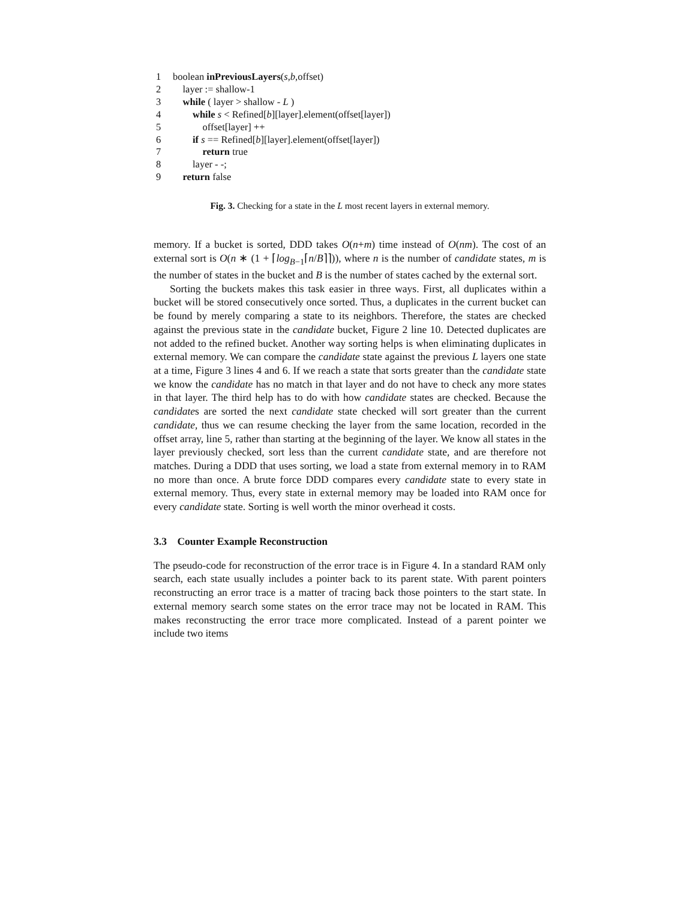1 boolean inPreviousLayers(s,b,offset)
2 layer := shallow-1
3 while ( layer > shallow - L )
4 while s < Refined[b][layer].element(offset[layer])
5 offset[layer] ++
6 if s == Refined[b][layer].element(offset[layer])
7 return true
8 layer - -;
9 return false
Fig. 3. Checking for a state in the L most recent layers in external memory.
memory. If a bucket is sorted, DDD takes O(n+m) time instead of O(nm). The cost of an external sort is O(n ∗ (1 + ⌈log<sub>B−1</sub>⌈n/B⌉⌉)), where n is the number of candidate states, m is the number of states in the bucket and B is the number of states cached by the external sort.
Sorting the buckets makes this task easier in three ways. First, all duplicates within a bucket will be stored consecutively once sorted. Thus, a duplicates in the current bucket can be found by merely comparing a state to its neighbors. Therefore, the states are checked against the previous state in the candidate bucket, Figure 2 line 10. Detected duplicates are not added to the refined bucket. Another way sorting helps is when eliminating duplicates in external memory. We can compare the candidate state against the previous L layers one state at a time, Figure 3 lines 4 and 6. If we reach a state that sorts greater than the candidate state we know the candidate has no match in that layer and do not have to check any more states in that layer. The third help has to do with how candidate states are checked. Because the candidates are sorted the next candidate state checked will sort greater than the current candidate, thus we can resume checking the layer from the same location, recorded in the offset array, line 5, rather than starting at the beginning of the layer. We know all states in the layer previously checked, sort less than the current candidate state, and are therefore not matches. During a DDD that uses sorting, we load a state from external memory in to RAM no more than once. A brute force DDD compares every candidate state to every state in external memory. Thus, every state in external memory may be loaded into RAM once for every candidate state. Sorting is well worth the minor overhead it costs.
3.3 Counter Example Reconstruction
The pseudo-code for reconstruction of the error trace is in Figure 4. In a standard RAM only search, each state usually includes a pointer back to its parent state. With parent pointers reconstructing an error trace is a matter of tracing back those pointers to the start state. In external memory search some states on the error trace may not be located in RAM. This makes reconstructing the error trace more complicated. Instead of a parent pointer we include two items